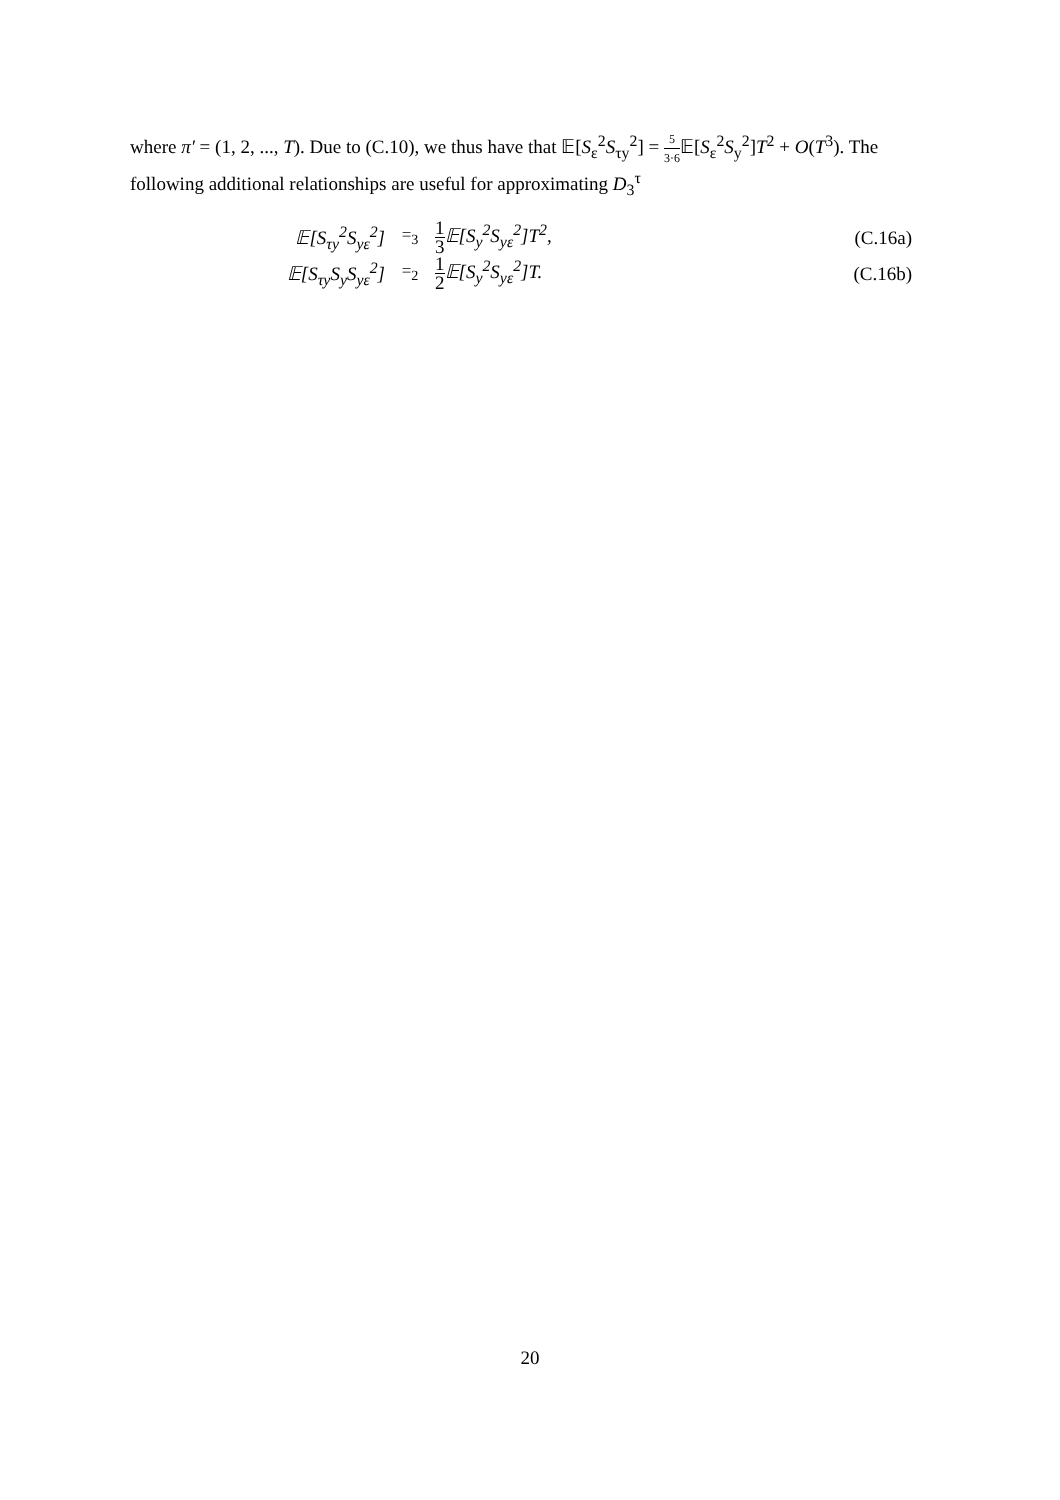where π′ = (1, 2, ..., T). Due to (C.10), we thus have that 𝔼[S<sub>ε</sub><sup>2</sup>S<sub>τy</sub><sup>2</sup>] = 5 3·6 𝔼[S<sub>ε</sub><sup>2</sup>S<sub>y</sub><sup>2</sup>]T<sup>2</sup> + O(T<sup>3</sup>). The following additional relationships are useful for approximating D<sub>3</sub><sup>τ</sup>
𝔼[S<sub>τy</sub><sup>2</sup>S<sub>yε</sub><sup>2</sup>] =<sub>3</sub>
1 3 𝔼[S<sub>y</sub><sup>2</sup>S<sub>yε</sub><sup>2</sup>]T<sup>2</sup>, (C.16a)
𝔼[S<sub>τy</sub>S<sub>y</sub>S<sub>yε</sub><sup>2</sup>] =<sub>2</sub>
1 2 𝔼[S<sub>y</sub><sup>2</sup>S<sub>yε</sub><sup>2</sup>]T. (C.16b)
20